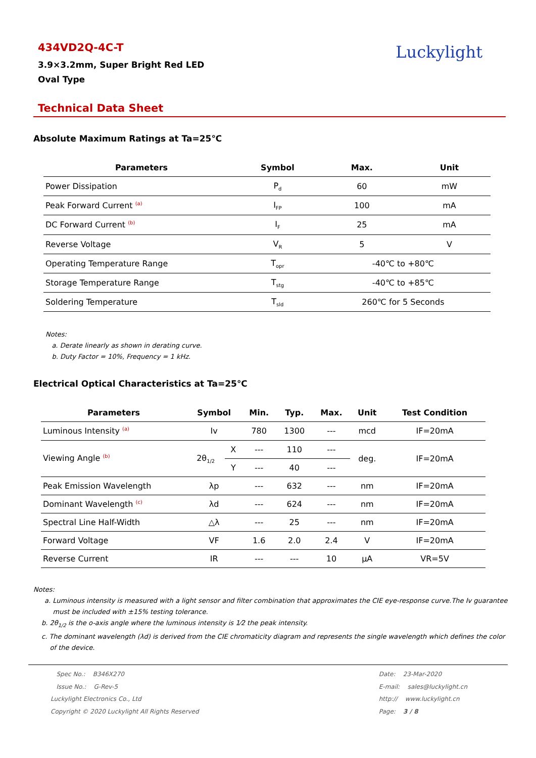434VD2Q-4C-T
3.9×3.2mm, Super Bright Red LED
Oval Type
Luckylight
Technical Data Sheet
Absolute Maximum Ratings at Ta=25℃
| Parameters | Symbol | Max. | Unit |
| --- | --- | --- | --- |
| Power Dissipation | P<sub>d</sub> | 60 | mW |
| Peak Forward Current <sup>(a)</sup> | I<sub>FP</sub> | 100 | mA |
| DC Forward Current <sup>(b)</sup> | I<sub>F</sub> | 25 | mA |
| Reverse Voltage | V<sub>R</sub> | 5 | V |
| Operating Temperature Range | T<sub>opr</sub> | -40℃ to +80℃ | |
| Storage Temperature Range | T<sub>stg</sub> | -40℃ to +85℃ | |
| Soldering Temperature | T<sub>sld</sub> | 260℃ for 5 Seconds | |
Notes:
a. Derate linearly as shown in derating curve.
b. Duty Factor = 10%, Frequency = 1 kHz.
Electrical Optical Characteristics at Ta=25℃
| Parameters | Symbol | | Min. | Typ. | Max. | Unit | Test Condition |
| --- | --- | --- | --- | --- | --- | --- | --- |
| Luminous Intensity <sup>(a)</sup> | Iv | | 780 | 1300 | --- | mcd | IF=20mA |
| Viewing Angle <sup>(b)</sup> | 2θ<sub>1/2</sub> | X | --- | 110 | --- | deg. | IF=20mA |
| | | Y | --- | 40 | --- | | |
| Peak Emission Wavelength | λp | | --- | 632 | --- | nm | IF=20mA |
| Dominant Wavelength <sup>(c)</sup> | λd | | --- | 624 | --- | nm | IF=20mA |
| Spectral Line Half-Width | △λ | | --- | 25 | --- | nm | IF=20mA |
| Forward Voltage | VF | | 1.6 | 2.0 | 2.4 | V | IF=20mA |
| Reverse Current | IR | | --- | --- | 10 | μA | VR=5V |
Notes:
a. Luminous intensity is measured with a light sensor and filter combination that approximates the CIE eye-response curve.The Iv guarantee
must be included with ±15% testing tolerance.
b. 2θ<sub>1/2</sub> is the o-axis angle where the luminous intensity is 1⁄2 the peak intensity.
c. The dominant wavelength (λd) is derived from the CIE chromaticity diagram and represents the single wavelength which defines the color
of the device.
Spec No.: B346X270
Issue No.: G-Rev-5
Luckylight Electronics Co., Ltd
Copyright © 2020 Luckylight All Rights Reserved
Date: 23-Mar-2020
E-mail: sales@luckylight.cn
http:// www.luckylight.cn
Page: 3 / 8